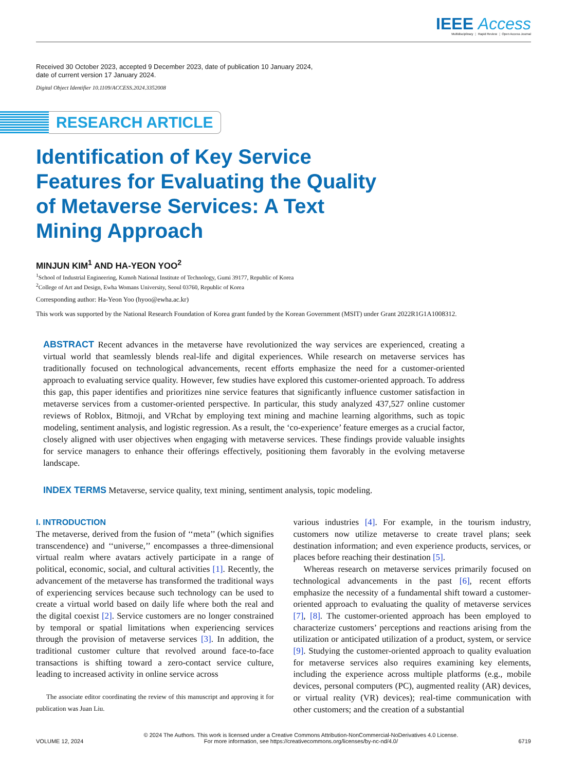IEEE Access
Multidisciplinary ⋮ Rapid Review ⋮ Open Access Journal
Received 30 October 2023, accepted 9 December 2023, date of publication 10 January 2024,
date of current version 17 January 2024.
Digital Object Identifier 10.1109/ACCESS.2024.3352008
RESEARCH ARTICLE
Identification of Key Service Features for Evaluating the Quality of Metaverse Services: A Text Mining Approach
MINJUN KIM<sup>1</sup> AND HA-YEON YOO<sup>2</sup>
<sup>1</sup> School of Industrial Engineering, Kumoh National Institute of Technology, Gumi 39177, Republic of Korea
<sup>2</sup> College of Art and Design, Ewha Womans University, Seoul 03760, Republic of Korea
Corresponding author: Ha-Yeon Yoo (hyoo@ewha.ac.kr)
This work was supported by the National Research Foundation of Korea grant funded by the Korean Government (MSIT) under Grant 2022R1G1A1008312.
ABSTRACT Recent advances in the metaverse have revolutionized the way services are experienced, creating a virtual world that seamlessly blends real-life and digital experiences. While research on metaverse services has traditionally focused on technological advancements, recent efforts emphasize the need for a customer-oriented approach to evaluating service quality. However, few studies have explored this customer-oriented approach. To address this gap, this paper identifies and prioritizes nine service features that significantly influence customer satisfaction in metaverse services from a customer-oriented perspective. In particular, this study analyzed 437,527 online customer reviews of Roblox, Bitmoji, and VRchat by employing text mining and machine learning algorithms, such as topic modeling, sentiment analysis, and logistic regression. As a result, the ‘co-experience’ feature emerges as a crucial factor, closely aligned with user objectives when engaging with metaverse services. These findings provide valuable insights for service managers to enhance their offerings effectively, positioning them favorably in the evolving metaverse landscape.
INDEX TERMS Metaverse, service quality, text mining, sentiment analysis, topic modeling.
I. INTRODUCTION
The metaverse, derived from the fusion of ‘‘meta’’ (which signifies transcendence) and ‘‘universe,’’ encompasses a three-dimensional virtual realm where avatars actively participate in a range of political, economic, social, and cultural activities [1]. Recently, the advancement of the metaverse has transformed the traditional ways of experiencing services because such technology can be used to create a virtual world based on daily life where both the real and the digital coexist [2]. Service customers are no longer constrained by temporal or spatial limitations when experiencing services through the provision of metaverse services [3]. In addition, the traditional customer culture that revolved around face-to-face transactions is shifting toward a zero-contact service culture, leading to increased activity in online service across
The associate editor coordinating the review of this manuscript and approving it for publication was Juan Liu.
various industries [4]. For example, in the tourism industry, customers now utilize metaverse to create travel plans; seek destination information; and even experience products, services, or places before reaching their destination [5].
Whereas research on metaverse services primarily focused on technological advancements in the past [6], recent efforts emphasize the necessity of a fundamental shift toward a customer-oriented approach to evaluating the quality of metaverse services [7], [8]. The customer-oriented approach has been employed to characterize customers’ perceptions and reactions arising from the utilization or anticipated utilization of a product, system, or service [9]. Studying the customer-oriented approach to quality evaluation for metaverse services also requires examining key elements, including the experience across multiple platforms (e.g., mobile devices, personal computers (PC), augmented reality (AR) devices, or virtual reality (VR) devices); real-time communication with other customers; and the creation of a substantial
VOLUME 12, 2024
© 2024 The Authors. This work is licensed under a Creative Commons Attribution-NonCommercial-NoDerivatives 4.0 License.
For more information, see https://creativecommons.org/licenses/by-nc-nd/4.0/
6719